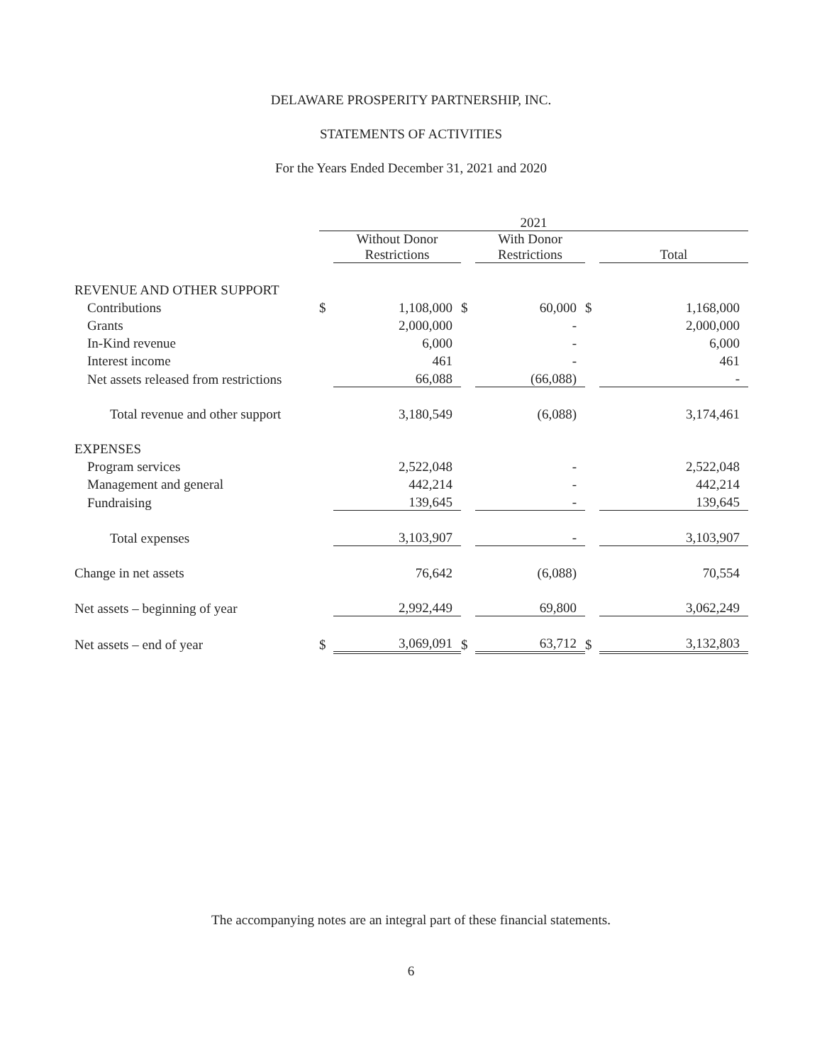DELAWARE PROSPERITY PARTNERSHIP, INC.
STATEMENTS OF ACTIVITIES
For the Years Ended December 31, 2021 and 2020
| | 2021 | | | | | |
| --- | --- | --- | --- | --- | --- | --- |
| | | Without Donor Restrictions | | With Donor Restrictions | | Total |
| REVENUE AND OTHER SUPPORT | | | | | | |
| Contributions | $ | 1,108,000 | $ | 60,000 | $ | 1,168,000 |
| Grants | | 2,000,000 | | - | | 2,000,000 |
| In-Kind revenue | | 6,000 | | - | | 6,000 |
| Interest income | | 461 | | - | | 461 |
| Net assets released from restrictions | | 66,088 | | (66,088) | | - |
| Total revenue and other support | | 3,180,549 | | (6,088) | | 3,174,461 |
| EXPENSES | | | | | | |
| Program services | | 2,522,048 | | - | | 2,522,048 |
| Management and general | | 442,214 | | - | | 442,214 |
| Fundraising | | 139,645 | | - | | 139,645 |
| Total expenses | | 3,103,907 | | - | | 3,103,907 |
| Change in net assets | | 76,642 | | (6,088) | | 70,554 |
| Net assets – beginning of year | | 2,992,449 | | 69,800 | | 3,062,249 |
| Net assets – end of year | $ | 3,069,091 | $ | 63,712 | $ | 3,132,803 |
The accompanying notes are an integral part of these financial statements.
6